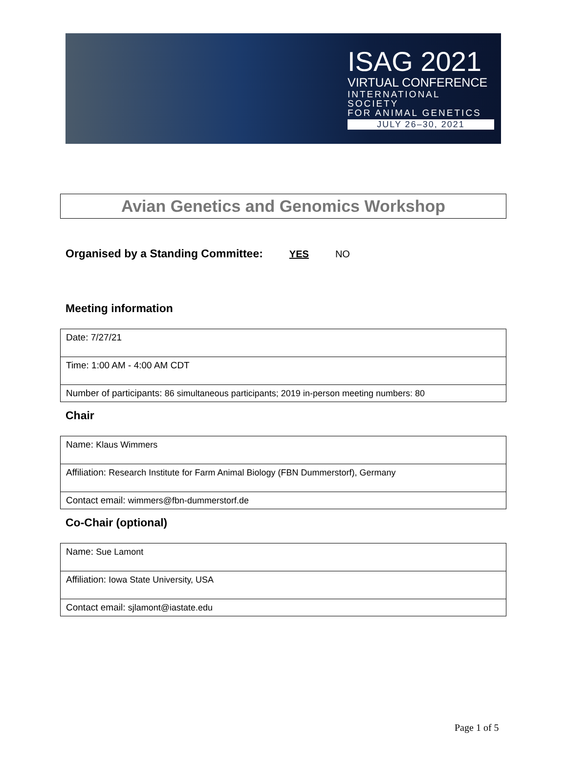ISAG 2021
VIRTUAL CONFERENCE
INTERNATIONAL SOCIETY
FOR ANIMAL GENETICS
JULY 26–30, 2021
Avian Genetics and Genomics Workshop
Organised by a Standing Committee: YES NO
Meeting information
| Date: 7/27/21 |
| Time: 1:00 AM - 4:00 AM CDT |
| Number of participants: 86 simultaneous participants; 2019 in-person meeting numbers: 80 |
Chair
| Name: Klaus Wimmers |
| Affiliation: Research Institute for Farm Animal Biology (FBN Dummerstorf), Germany |
| Contact email: wimmers@fbn-dummerstorf.de |
Co-Chair (optional)
| Name: Sue Lamont |
| Affiliation: Iowa State University, USA |
| Contact email: sjlamont@iastate.edu |
Page 1 of 5